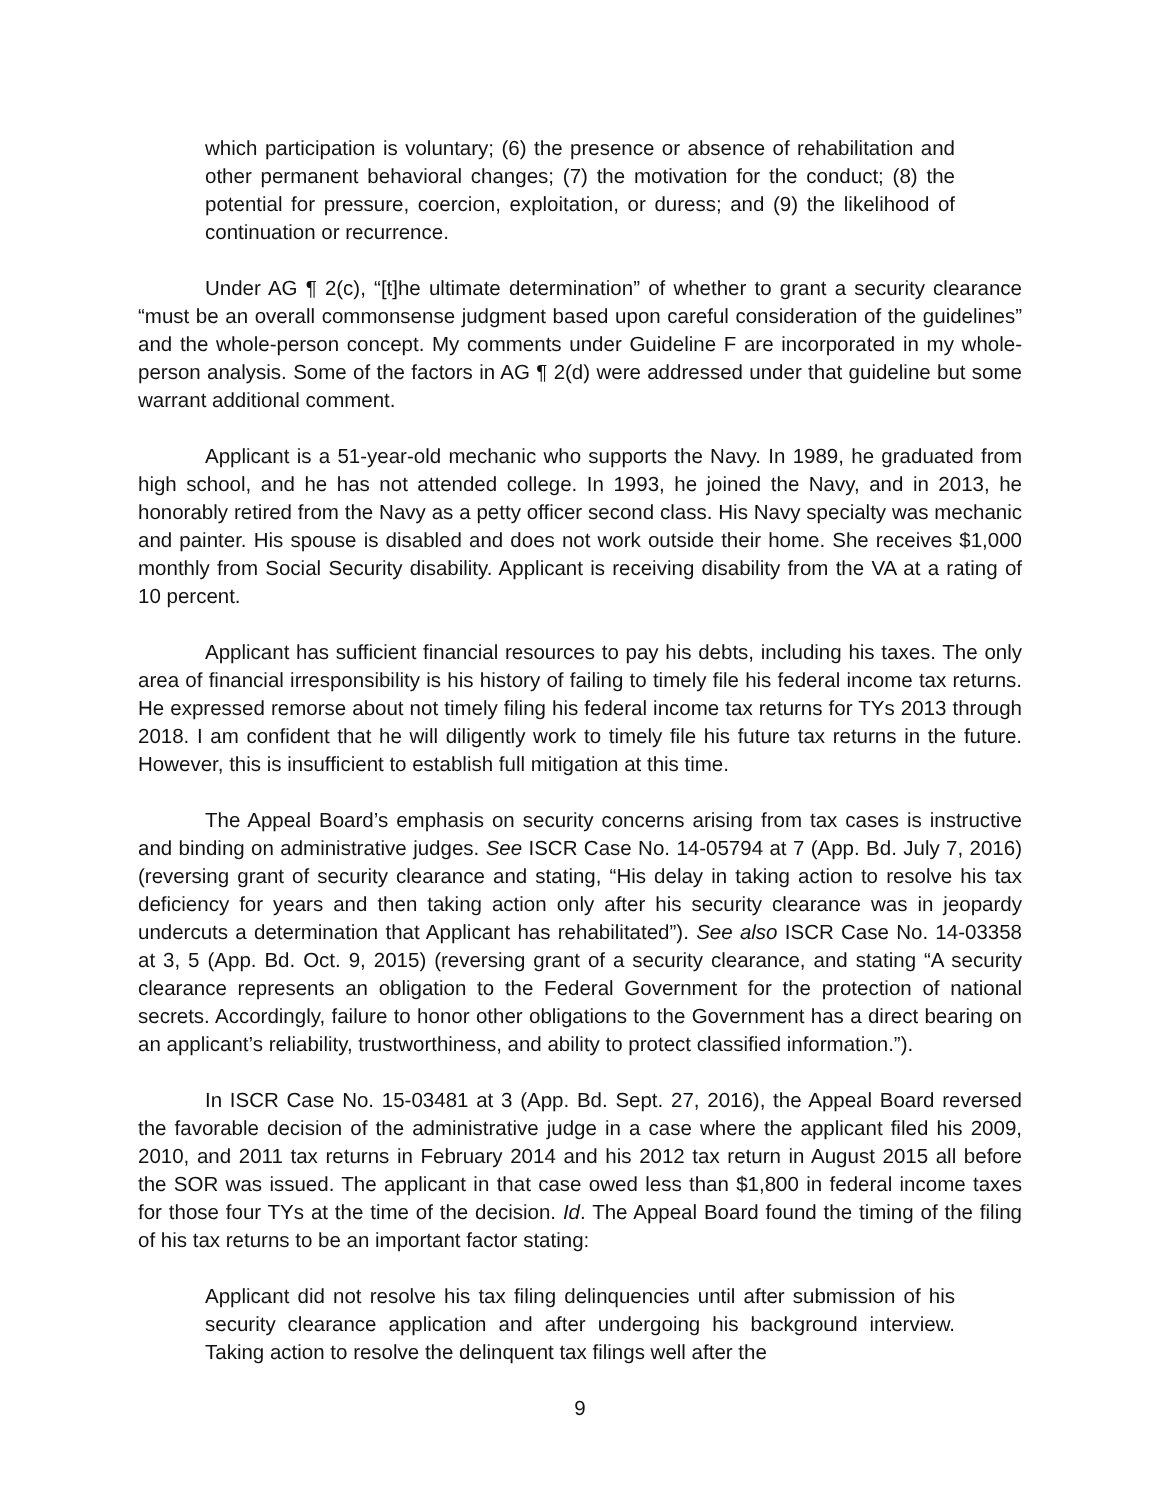which participation is voluntary; (6) the presence or absence of rehabilitation and other permanent behavioral changes; (7) the motivation for the conduct; (8) the potential for pressure, coercion, exploitation, or duress; and (9) the likelihood of continuation or recurrence.
Under AG ¶ 2(c), “[t]he ultimate determination” of whether to grant a security clearance “must be an overall commonsense judgment based upon careful consideration of the guidelines” and the whole-person concept. My comments under Guideline F are incorporated in my whole-person analysis. Some of the factors in AG ¶ 2(d) were addressed under that guideline but some warrant additional comment.
Applicant is a 51-year-old mechanic who supports the Navy. In 1989, he graduated from high school, and he has not attended college. In 1993, he joined the Navy, and in 2013, he honorably retired from the Navy as a petty officer second class. His Navy specialty was mechanic and painter. His spouse is disabled and does not work outside their home. She receives $1,000 monthly from Social Security disability. Applicant is receiving disability from the VA at a rating of 10 percent.
Applicant has sufficient financial resources to pay his debts, including his taxes. The only area of financial irresponsibility is his history of failing to timely file his federal income tax returns. He expressed remorse about not timely filing his federal income tax returns for TYs 2013 through 2018. I am confident that he will diligently work to timely file his future tax returns in the future. However, this is insufficient to establish full mitigation at this time.
The Appeal Board’s emphasis on security concerns arising from tax cases is instructive and binding on administrative judges. See ISCR Case No. 14-05794 at 7 (App. Bd. July 7, 2016) (reversing grant of security clearance and stating, “His delay in taking action to resolve his tax deficiency for years and then taking action only after his security clearance was in jeopardy undercuts a determination that Applicant has rehabilitated”). See also ISCR Case No. 14-03358 at 3, 5 (App. Bd. Oct. 9, 2015) (reversing grant of a security clearance, and stating “A security clearance represents an obligation to the Federal Government for the protection of national secrets. Accordingly, failure to honor other obligations to the Government has a direct bearing on an applicant’s reliability, trustworthiness, and ability to protect classified information.”).
In ISCR Case No. 15-03481 at 3 (App. Bd. Sept. 27, 2016), the Appeal Board reversed the favorable decision of the administrative judge in a case where the applicant filed his 2009, 2010, and 2011 tax returns in February 2014 and his 2012 tax return in August 2015 all before the SOR was issued. The applicant in that case owed less than $1,800 in federal income taxes for those four TYs at the time of the decision. Id. The Appeal Board found the timing of the filing of his tax returns to be an important factor stating:
Applicant did not resolve his tax filing delinquencies until after submission of his security clearance application and after undergoing his background interview. Taking action to resolve the delinquent tax filings well after the
9